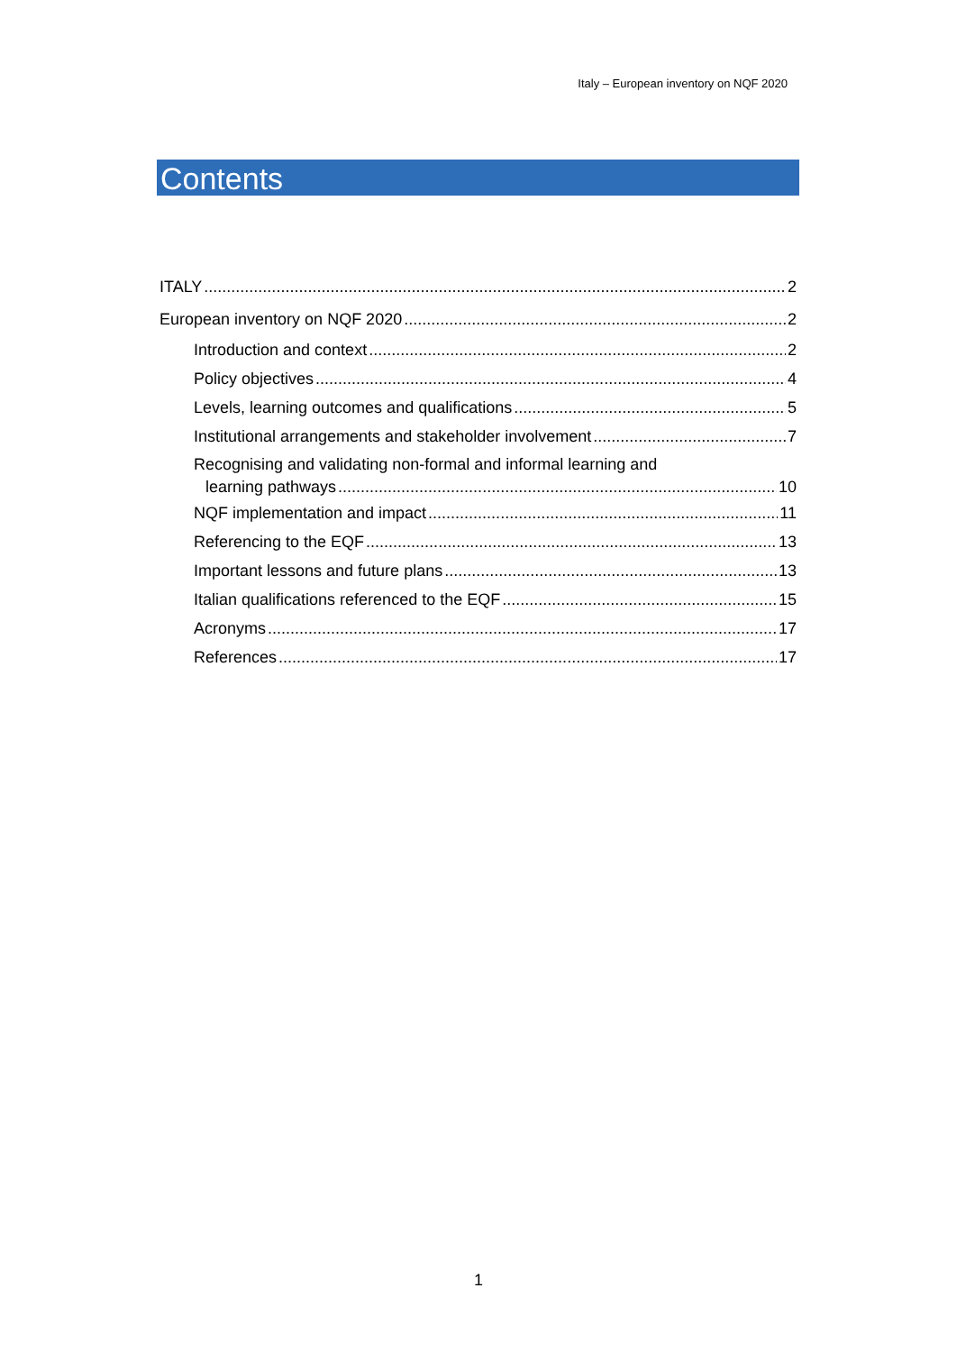Italy – European inventory on NQF 2020
Contents
ITALY 2
European inventory on NQF 2020 2
Introduction and context 2
Policy objectives 4
Levels, learning outcomes and qualifications 5
Institutional arrangements and stakeholder involvement 7
Recognising and validating non-formal and informal learning and
learning pathways 10
NQF implementation and impact 11
Referencing to the EQF 13
Important lessons and future plans 13
Italian qualifications referenced to the EQF 15
Acronyms 17
References 17
1